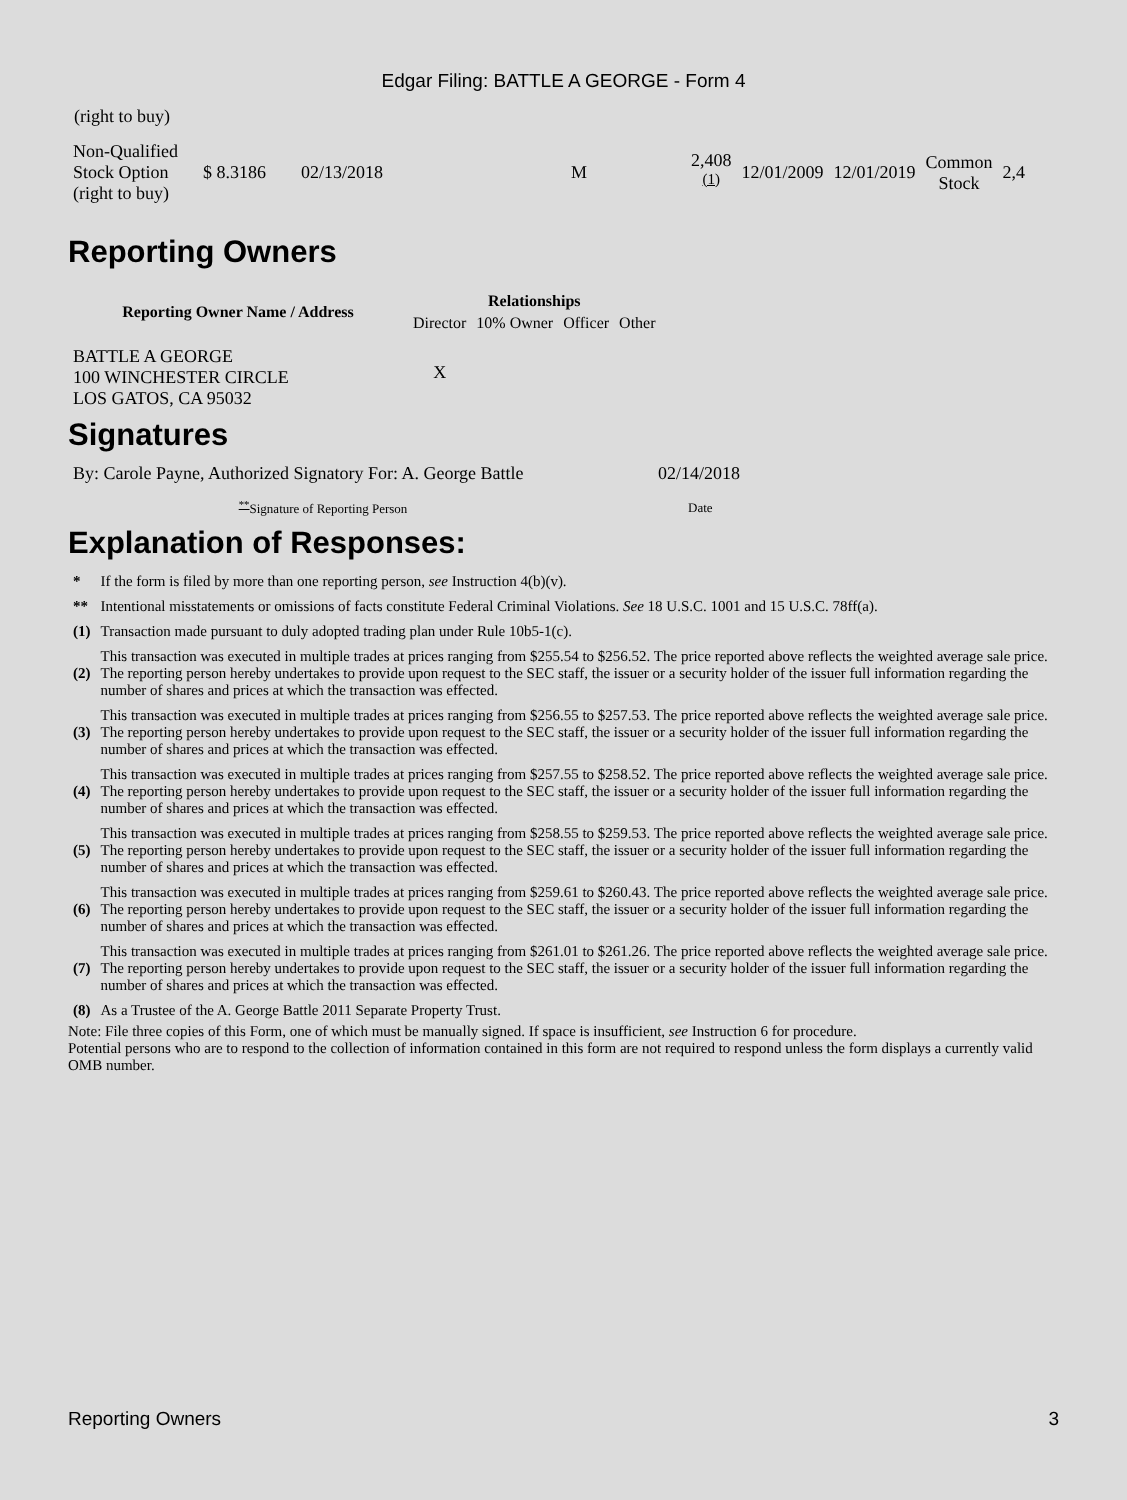Edgar Filing: BATTLE A GEORGE - Form 4
(right to buy)
| Non-Qualified Stock Option (right to buy) | $ 8.3186 | 02/13/2018 | M | 2,408 <sup>(1)</sup> | 12/01/2009 | 12/01/2019 | Common Stock | 2,4 |
Reporting Owners
| Reporting Owner Name / Address | Relationships | | | |
| --- | --- | --- | --- | --- |
| | Director | 10% Owner | Officer | Other |
| BATTLE A GEORGE 100 WINCHESTER CIRCLE LOS GATOS, CA 95032 | X | | | |
Signatures
| By: Carole Payne, Authorized Signatory For: A. George Battle | 02/14/2018 |
| <sup>**</sup> Signature of Reporting Person | Date |
Explanation of Responses:
| * | If the form is filed by more than one reporting person, see Instruction 4(b)(v). |
| ** | Intentional misstatements or omissions of facts constitute Federal Criminal Violations. See 18 U.S.C. 1001 and 15 U.S.C. 78ff(a). |
| (1) | Transaction made pursuant to duly adopted trading plan under Rule 10b5-1(c). |
| (2) | This transaction was executed in multiple trades at prices ranging from $255.54 to $256.52. The price reported above reflects the weighted average sale price. The reporting person hereby undertakes to provide upon request to the SEC staff, the issuer or a security holder of the issuer full information regarding the number of shares and prices at which the transaction was effected. |
| (3) | This transaction was executed in multiple trades at prices ranging from $256.55 to $257.53. The price reported above reflects the weighted average sale price. The reporting person hereby undertakes to provide upon request to the SEC staff, the issuer or a security holder of the issuer full information regarding the number of shares and prices at which the transaction was effected. |
| (4) | This transaction was executed in multiple trades at prices ranging from $257.55 to $258.52. The price reported above reflects the weighted average sale price. The reporting person hereby undertakes to provide upon request to the SEC staff, the issuer or a security holder of the issuer full information regarding the number of shares and prices at which the transaction was effected. |
| (5) | This transaction was executed in multiple trades at prices ranging from $258.55 to $259.53. The price reported above reflects the weighted average sale price. The reporting person hereby undertakes to provide upon request to the SEC staff, the issuer or a security holder of the issuer full information regarding the number of shares and prices at which the transaction was effected. |
| (6) | This transaction was executed in multiple trades at prices ranging from $259.61 to $260.43. The price reported above reflects the weighted average sale price. The reporting person hereby undertakes to provide upon request to the SEC staff, the issuer or a security holder of the issuer full information regarding the number of shares and prices at which the transaction was effected. |
| (7) | This transaction was executed in multiple trades at prices ranging from $261.01 to $261.26. The price reported above reflects the weighted average sale price. The reporting person hereby undertakes to provide upon request to the SEC staff, the issuer or a security holder of the issuer full information regarding the number of shares and prices at which the transaction was effected. |
| (8) | As a Trustee of the A. George Battle 2011 Separate Property Trust. |
Note: File three copies of this Form, one of which must be manually signed. If space is insufficient, see Instruction 6 for procedure.
Potential persons who are to respond to the collection of information contained in this form are not required to respond unless the form displays a currently valid OMB number.
Reporting Owners 3